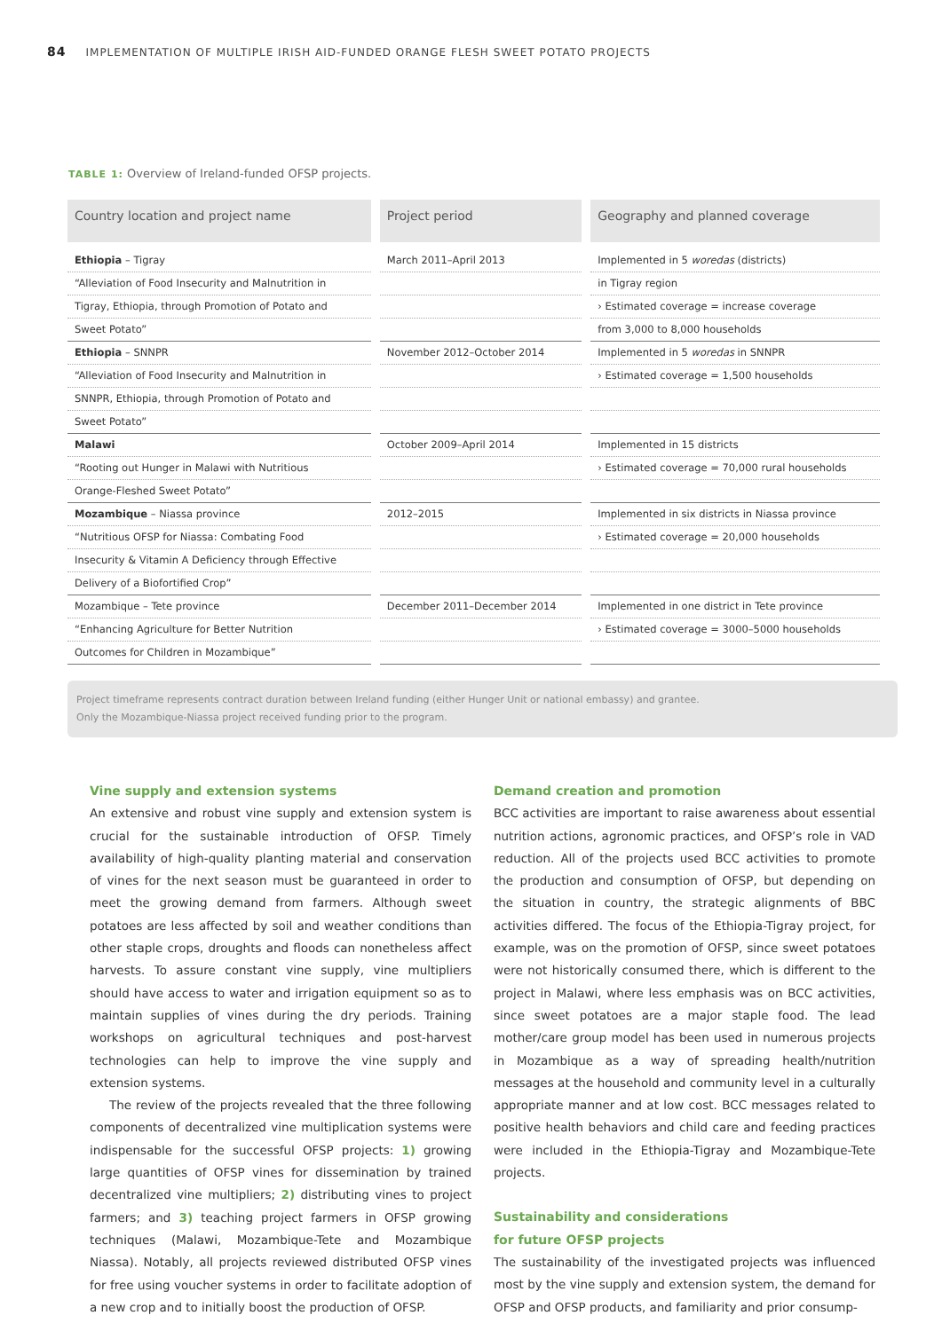84 IMPLEMENTATION OF MULTIPLE IRISH AID-FUNDED ORANGE FLESH SWEET POTATO PROJECTS
TABLE 1: Overview of Ireland-funded OFSP projects.
| Country location and project name | Project period | Geography and planned coverage |
| --- | --- | --- |
| Ethiopia – Tigray | March 2011–April 2013 | Implemented in 5 woredas (districts) |
| “Alleviation of Food Insecurity and Malnutrition in | | in Tigray region |
| Tigray, Ethiopia, through Promotion of Potato and | | › Estimated coverage = increase coverage |
| Sweet Potato” | | from 3,000 to 8,000 households |
| Ethiopia – SNNPR | November 2012–October 2014 | Implemented in 5 woredas in SNNPR |
| “Alleviation of Food Insecurity and Malnutrition in | | › Estimated coverage = 1,500 households |
| SNNPR, Ethiopia, through Promotion of Potato and | | |
| Sweet Potato” | | |
| Malawi | October 2009–April 2014 | Implemented in 15 districts |
| “Rooting out Hunger in Malawi with Nutritious | | › Estimated coverage = 70,000 rural households |
| Orange-Fleshed Sweet Potato” | | |
| Mozambique – Niassa province | 2012–2015 | Implemented in six districts in Niassa province |
| “Nutritious OFSP for Niassa: Combating Food | | › Estimated coverage = 20,000 households |
| Insecurity & Vitamin A Deficiency through Effective | | |
| Delivery of a Biofortified Crop” | | |
| Mozambique – Tete province | December 2011–December 2014 | Implemented in one district in Tete province |
| “Enhancing Agriculture for Better Nutrition | | › Estimated coverage = 3000–5000 households |
| Outcomes for Children in Mozambique” | | |
Project timeframe represents contract duration between Ireland funding (either Hunger Unit or national embassy) and grantee.
Only the Mozambique-Niassa project received funding prior to the program.
Vine supply and extension systems
An extensive and robust vine supply and extension system is crucial for the sustainable introduction of OFSP. Timely availability of high-quality planting material and conservation of vines for the next season must be guaranteed in order to meet the growing demand from farmers. Although sweet potatoes are less affected by soil and weather conditions than other staple crops, droughts and floods can nonetheless affect harvests. To assure constant vine supply, vine multipliers should have access to water and irrigation equipment so as to maintain supplies of vines during the dry periods. Training workshops on agricultural techniques and post-harvest technologies can help to improve the vine supply and extension systems.
The review of the projects revealed that the three following components of decentralized vine multiplication systems were indispensable for the successful OFSP projects: 1) growing large quantities of OFSP vines for dissemination by trained decentralized vine multipliers; 2) distributing vines to project farmers; and 3) teaching project farmers in OFSP growing techniques (Malawi, Mozambique-Tete and Mozambique Niassa). Notably, all projects reviewed distributed OFSP vines for free using voucher systems in order to facilitate adoption of a new crop and to initially boost the production of OFSP.
Demand creation and promotion
BCC activities are important to raise awareness about essential nutrition actions, agronomic practices, and OFSP’s role in VAD reduction. All of the projects used BCC activities to promote the production and consumption of OFSP, but depending on the situation in country, the strategic alignments of BBC activities differed. The focus of the Ethiopia-Tigray project, for example, was on the promotion of OFSP, since sweet potatoes were not historically consumed there, which is different to the project in Malawi, where less emphasis was on BCC activities, since sweet potatoes are a major staple food. The lead mother/care group model has been used in numerous projects in Mozambique as a way of spreading health/nutrition messages at the household and community level in a culturally appropriate manner and at low cost. BCC messages related to positive health behaviors and child care and feeding practices were included in the Ethiopia-Tigray and Mozambique-Tete projects.
Sustainability and considerations
for future OFSP projects
The sustainability of the investigated projects was influenced most by the vine supply and extension system, the demand for OFSP and OFSP products, and familiarity and prior consump-